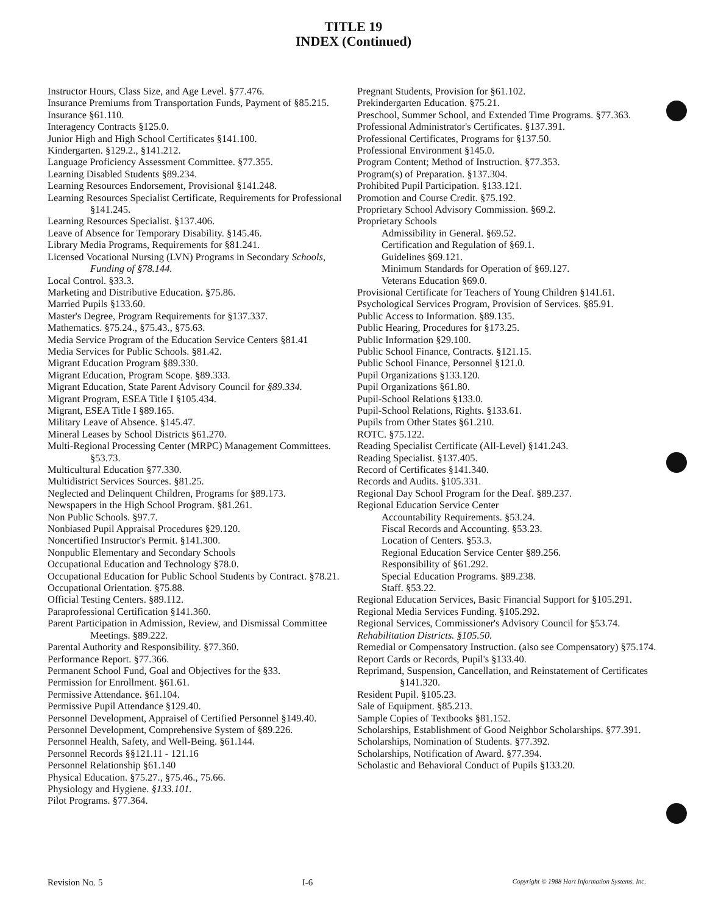TITLE 19
INDEX (Continued)
Instructor Hours, Class Size, and Age Level. §77.476.
Insurance Premiums from Transportation Funds, Payment of §85.215.
Insurance §61.110.
Interagency Contracts §125.0.
Junior High and High School Certificates §141.100.
Kindergarten. §129.2., §141.212.
Language Proficiency Assessment Committee. §77.355.
Learning Disabled Students §89.234.
Learning Resources Endorsement, Provisional §141.248.
Learning Resources Specialist Certificate, Requirements for Professional §141.245.
Learning Resources Specialist. §137.406.
Leave of Absence for Temporary Disability. §145.46.
Library Media Programs, Requirements for §81.241.
Licensed Vocational Nursing (LVN) Programs in Secondary Schools, Funding of §78.144.
Local Control. §33.3.
Marketing and Distributive Education. §75.86.
Married Pupils §133.60.
Master's Degree, Program Requirements for §137.337.
Mathematics. §75.24., §75.43., §75.63.
Media Service Program of the Education Service Centers §81.41
Media Services for Public Schools. §81.42.
Migrant Education Program §89.330.
Migrant Education, Program Scope. §89.333.
Migrant Education, State Parent Advisory Council for §89.334.
Migrant Program, ESEA Title I §105.434.
Migrant, ESEA Title I §89.165.
Military Leave of Absence. §145.47.
Mineral Leases by School Districts §61.270.
Multi-Regional Processing Center (MRPC) Management Committees. §53.73.
Multicultural Education §77.330.
Multidistrict Services Sources. §81.25.
Neglected and Delinquent Children, Programs for §89.173.
Newspapers in the High School Program. §81.261.
Non Public Schools. §97.7.
Nonbiased Pupil Appraisal Procedures §29.120.
Noncertified Instructor's Permit. §141.300.
Nonpublic Elementary and Secondary Schools
Occupational Education and Technology §78.0.
Occupational Education for Public School Students by Contract. §78.21.
Occupational Orientation. §75.88.
Official Testing Centers. §89.112.
Paraprofessional Certification §141.360.
Parent Participation in Admission, Review, and Dismissal Committee Meetings. §89.222.
Parental Authority and Responsibility. §77.360.
Performance Report. §77.366.
Permanent School Fund, Goal and Objectives for the §33.
Permission for Enrollment. §61.61.
Permissive Attendance. §61.104.
Permissive Pupil Attendance §129.40.
Personnel Development, Appraisel of Certified Personnel §149.40.
Personnel Development, Comprehensive System of §89.226.
Personnel Health, Safety, and Well-Being. §61.144.
Personnel Records §§121.11 - 121.16
Personnel Relationship §61.140
Physical Education. §75.27., §75.46., 75.66.
Physiology and Hygiene. §133.101.
Pilot Programs. §77.364.
Pregnant Students, Provision for §61.102.
Prekindergarten Education. §75.21.
Preschool, Summer School, and Extended Time Programs. §77.363.
Professional Administrator's Certificates. §137.391.
Professional Certificates, Programs for §137.50.
Professional Environment §145.0.
Program Content; Method of Instruction. §77.353.
Program(s) of Preparation. §137.304.
Prohibited Pupil Participation. §133.121.
Promotion and Course Credit. §75.192.
Proprietary School Advisory Commission. §69.2.
Proprietary Schools
Admissibility in General. §69.52.
Certification and Regulation of §69.1.
Guidelines §69.121.
Minimum Standards for Operation of §69.127.
Veterans Education §69.0.
Provisional Certificate for Teachers of Young Children §141.61.
Psychological Services Program, Provision of Services. §85.91.
Public Access to Information. §89.135.
Public Hearing, Procedures for §173.25.
Public Information §29.100.
Public School Finance, Contracts. §121.15.
Public School Finance, Personnel §121.0.
Pupil Organizations §133.120.
Pupil Organizations §61.80.
Pupil-School Relations §133.0.
Pupil-School Relations, Rights. §133.61.
Pupils from Other States §61.210.
ROTC. §75.122.
Reading Specialist Certificate (All-Level) §141.243.
Reading Specialist. §137.405.
Record of Certificates §141.340.
Records and Audits. §105.331.
Regional Day School Program for the Deaf. §89.237.
Regional Education Service Center
Accountability Requirements. §53.24.
Fiscal Records and Accounting. §53.23.
Location of Centers. §53.3.
Regional Education Service Center §89.256.
Responsibility of §61.292.
Special Education Programs. §89.238.
Staff. §53.22.
Regional Education Services, Basic Financial Support for §105.291.
Regional Media Services Funding. §105.292.
Regional Services, Commissioner's Advisory Council for §53.74.
Rehabilitation Districts. §105.50.
Remedial or Compensatory Instruction. (also see Compensatory) §75.174.
Report Cards or Records, Pupil's §133.40.
Reprimand, Suspension, Cancellation, and Reinstatement of Certificates §141.320.
Resident Pupil. §105.23.
Sale of Equipment. §85.213.
Sample Copies of Textbooks §81.152.
Scholarships, Establishment of Good Neighbor Scholarships. §77.391.
Scholarships, Nomination of Students. §77.392.
Scholarships, Notification of Award. §77.394.
Scholastic and Behavioral Conduct of Pupils §133.20.
Revision No. 5 I-6 Copyright © 1988 Hart Information Systems. Inc.